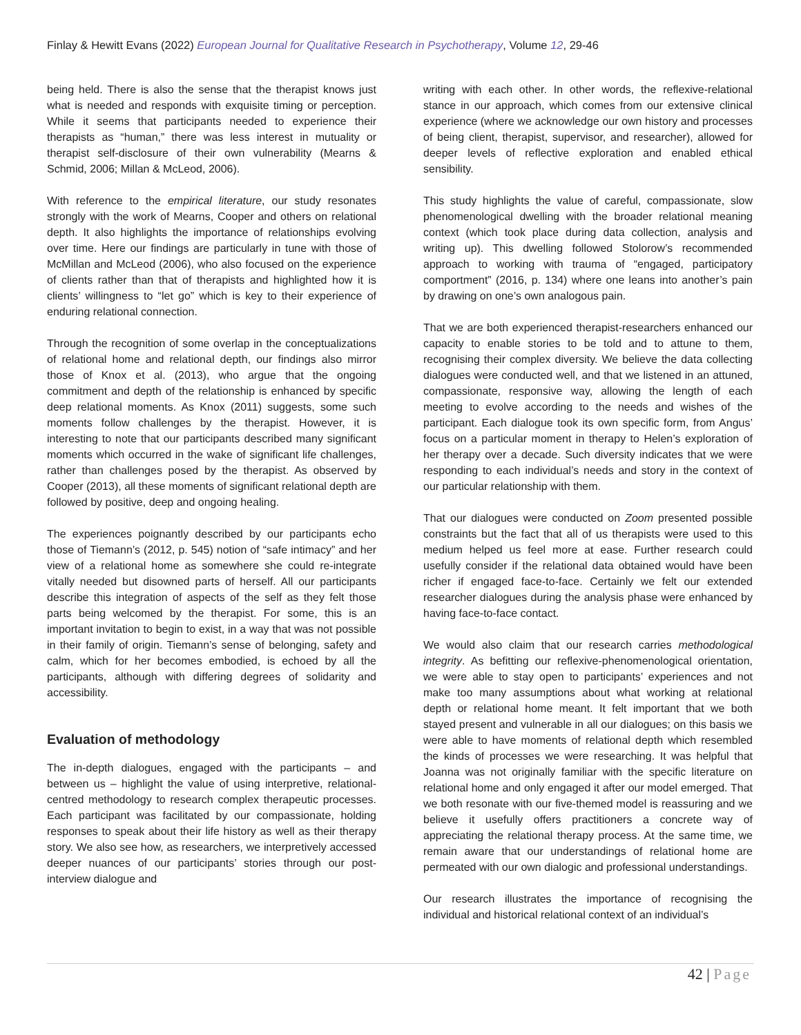Finlay & Hewitt Evans (2022) European Journal for Qualitative Research in Psychotherapy, Volume 12, 29-46
being held. There is also the sense that the therapist knows just what is needed and responds with exquisite timing or perception. While it seems that participants needed to experience their therapists as “human,” there was less interest in mutuality or therapist self-disclosure of their own vulnerability (Mearns & Schmid, 2006; Millan & McLeod, 2006).
With reference to the empirical literature, our study resonates strongly with the work of Mearns, Cooper and others on relational depth. It also highlights the importance of relationships evolving over time. Here our findings are particularly in tune with those of McMillan and McLeod (2006), who also focused on the experience of clients rather than that of therapists and highlighted how it is clients’ willingness to “let go” which is key to their experience of enduring relational connection.
Through the recognition of some overlap in the conceptualizations of relational home and relational depth, our findings also mirror those of Knox et al. (2013), who argue that the ongoing commitment and depth of the relationship is enhanced by specific deep relational moments. As Knox (2011) suggests, some such moments follow challenges by the therapist. However, it is interesting to note that our participants described many significant moments which occurred in the wake of significant life challenges, rather than challenges posed by the therapist. As observed by Cooper (2013), all these moments of significant relational depth are followed by positive, deep and ongoing healing.
The experiences poignantly described by our participants echo those of Tiemann’s (2012, p. 545) notion of “safe intimacy” and her view of a relational home as somewhere she could re-integrate vitally needed but disowned parts of herself. All our participants describe this integration of aspects of the self as they felt those parts being welcomed by the therapist. For some, this is an important invitation to begin to exist, in a way that was not possible in their family of origin. Tiemann’s sense of belonging, safety and calm, which for her becomes embodied, is echoed by all the participants, although with differing degrees of solidarity and accessibility.
Evaluation of methodology
The in-depth dialogues, engaged with the participants – and between us – highlight the value of using interpretive, relational-centred methodology to research complex therapeutic processes. Each participant was facilitated by our compassionate, holding responses to speak about their life history as well as their therapy story. We also see how, as researchers, we interpretively accessed deeper nuances of our participants’ stories through our post-interview dialogue and
writing with each other. In other words, the reflexive-relational stance in our approach, which comes from our extensive clinical experience (where we acknowledge our own history and processes of being client, therapist, supervisor, and researcher), allowed for deeper levels of reflective exploration and enabled ethical sensibility.
This study highlights the value of careful, compassionate, slow phenomenological dwelling with the broader relational meaning context (which took place during data collection, analysis and writing up). This dwelling followed Stolorow’s recommended approach to working with trauma of “engaged, participatory comportment” (2016, p. 134) where one leans into another’s pain by drawing on one’s own analogous pain.
That we are both experienced therapist-researchers enhanced our capacity to enable stories to be told and to attune to them, recognising their complex diversity. We believe the data collecting dialogues were conducted well, and that we listened in an attuned, compassionate, responsive way, allowing the length of each meeting to evolve according to the needs and wishes of the participant. Each dialogue took its own specific form, from Angus’ focus on a particular moment in therapy to Helen’s exploration of her therapy over a decade. Such diversity indicates that we were responding to each individual’s needs and story in the context of our particular relationship with them.
That our dialogues were conducted on Zoom presented possible constraints but the fact that all of us therapists were used to this medium helped us feel more at ease. Further research could usefully consider if the relational data obtained would have been richer if engaged face-to-face. Certainly we felt our extended researcher dialogues during the analysis phase were enhanced by having face-to-face contact.
We would also claim that our research carries methodological integrity. As befitting our reflexive-phenomenological orientation, we were able to stay open to participants’ experiences and not make too many assumptions about what working at relational depth or relational home meant. It felt important that we both stayed present and vulnerable in all our dialogues; on this basis we were able to have moments of relational depth which resembled the kinds of processes we were researching. It was helpful that Joanna was not originally familiar with the specific literature on relational home and only engaged it after our model emerged. That we both resonate with our five-themed model is reassuring and we believe it usefully offers practitioners a concrete way of appreciating the relational therapy process. At the same time, we remain aware that our understandings of relational home are permeated with our own dialogic and professional understandings.
Our research illustrates the importance of recognising the individual and historical relational context of an individual’s
42 | Page